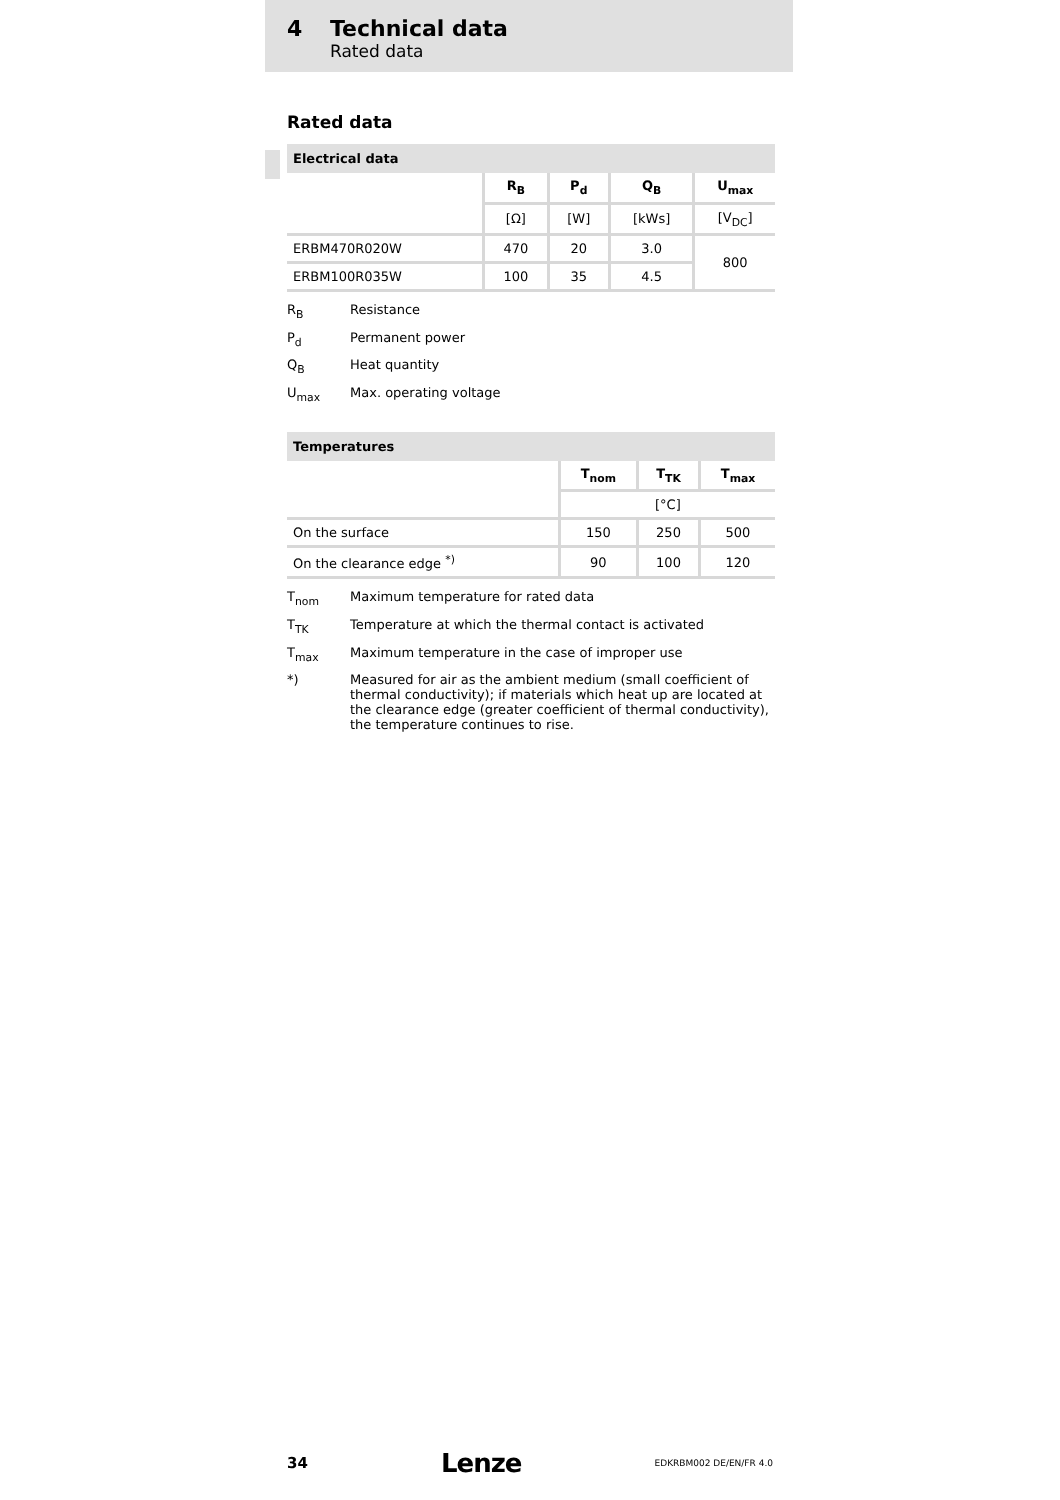4 Technical data
Rated data
Rated data
| Electrical data | | | | |
| --- | --- | --- | --- | --- |
| | R<sub>B</sub> | P<sub>d</sub> | Q<sub>B</sub> | U<sub>max</sub> |
| | [Ω] | [W] | [kWs] | [V<sub>DC</sub>] |
| ERBM470R020W | 470 | 20 | 3.0 | 800 |
| ERBM100R035W | 100 | 35 | 4.5 | |
R<sub>B</sub> Resistance
P<sub>d</sub> Permanent power
Q<sub>B</sub> Heat quantity
U<sub>max</sub> Max. operating voltage
| Temperatures | | | |
| --- | --- | --- | --- |
| | T<sub>nom</sub> | T<sub>TK</sub> | T<sub>max</sub> |
| | [°C] | | |
| On the surface | 150 | 250 | 500 |
| On the clearance edge <sup>*)</sup> | 90 | 100 | 120 |
T<sub>nom</sub> Maximum temperature for rated data
T<sub>TK</sub> Temperature at which the thermal contact is activated
T<sub>max</sub> Maximum temperature in the case of improper use
*) Measured for air as the ambient medium (small coefficient of thermal conductivity); if materials which heat up are located at the clearance edge (greater coefficient of thermal conductivity), the temperature continues to rise.
34 Lenze EDKRBM002 DE/EN/FR 4.0